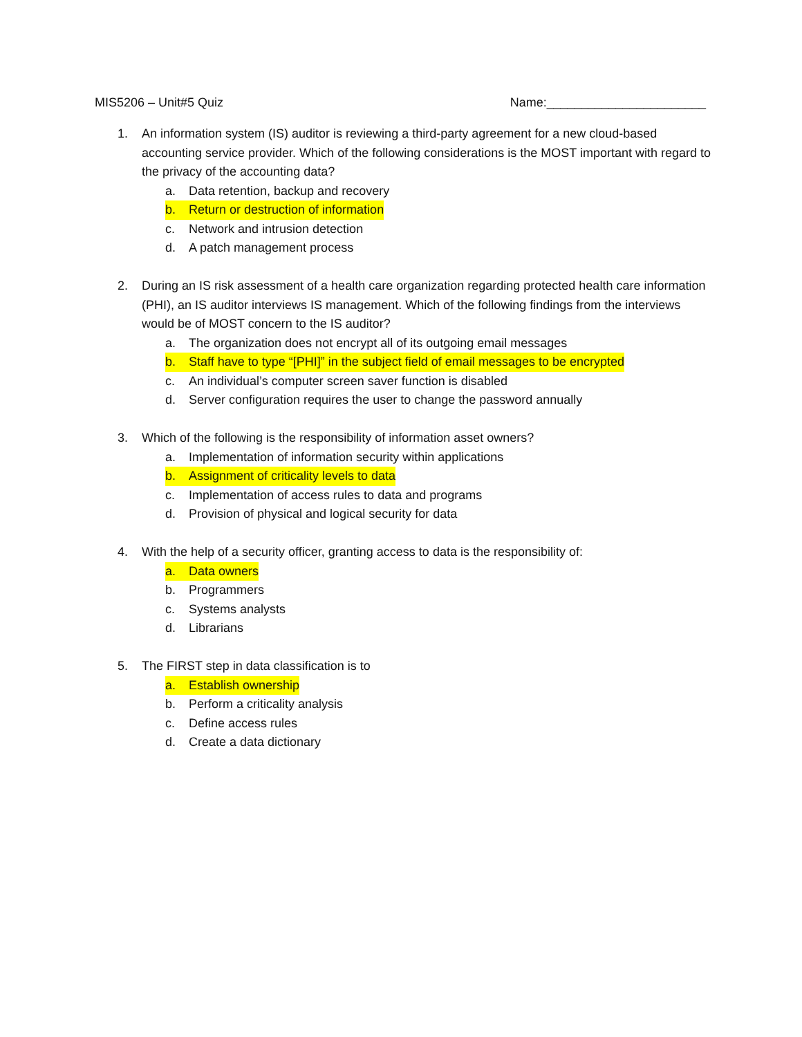MIS5206 – Unit#5 Quiz Name:_______________________
1. An information system (IS) auditor is reviewing a third-party agreement for a new cloud-based accounting service provider. Which of the following considerations is the MOST important with regard to the privacy of the accounting data?
a. Data retention, backup and recovery
b. Return or destruction of information
c. Network and intrusion detection
d. A patch management process
2. During an IS risk assessment of a health care organization regarding protected health care information (PHI), an IS auditor interviews IS management. Which of the following findings from the interviews would be of MOST concern to the IS auditor?
a. The organization does not encrypt all of its outgoing email messages
b. Staff have to type “[PHI]” in the subject field of email messages to be encrypted
c. An individual’s computer screen saver function is disabled
d. Server configuration requires the user to change the password annually
3. Which of the following is the responsibility of information asset owners?
a. Implementation of information security within applications
b. Assignment of criticality levels to data
c. Implementation of access rules to data and programs
d. Provision of physical and logical security for data
4. With the help of a security officer, granting access to data is the responsibility of:
a. Data owners
b. Programmers
c. Systems analysts
d. Librarians
5. The FIRST step in data classification is to
a. Establish ownership
b. Perform a criticality analysis
c. Define access rules
d. Create a data dictionary